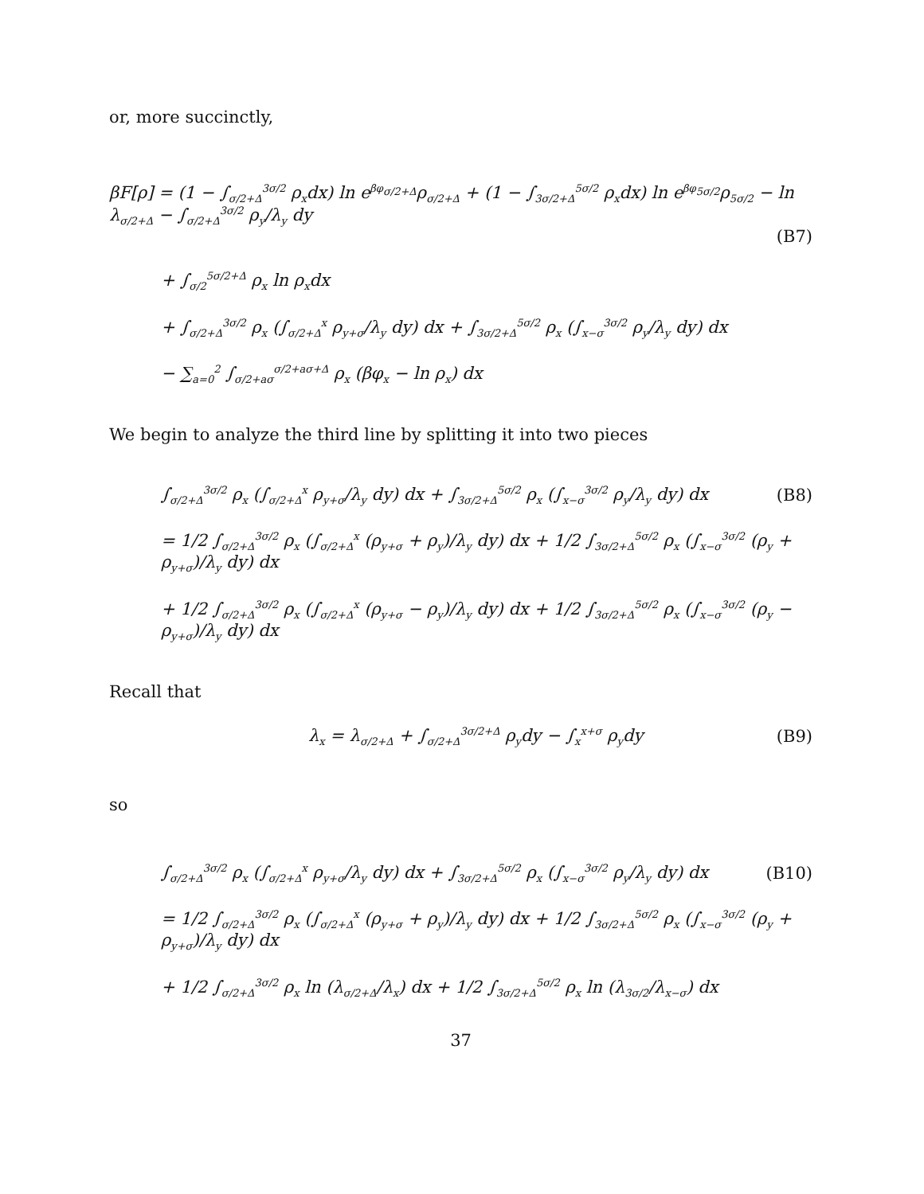or, more succinctly,
βF[ρ] = (1 − ∫<sub>σ/2+Δ</sub><sup>3σ/2</sup> ρ<sub>x</sub>dx) ln e<sup>βφ<sub>σ/2+Δ</sub></sup>ρ<sub>σ/2+Δ</sub> + (1 − ∫<sub>3σ/2+Δ</sub><sup>5σ/2</sup> ρ<sub>x</sub>dx) ln e<sup>βφ<sub>5σ/2</sub></sup>ρ<sub>5σ/2</sub> − ln λ<sub>σ/2+Δ</sub> − ∫<sub>σ/2+Δ</sub><sup>3σ/2</sup> ρ<sub>y</sub>/λ<sub>y</sub> dy
(B7)
+ ∫<sub>σ/2</sub><sup>5σ/2+Δ</sup> ρ<sub>x</sub> ln ρ<sub>x</sub>dx
+ ∫<sub>σ/2+Δ</sub><sup>3σ/2</sup> ρ<sub>x</sub> (∫<sub>σ/2+Δ</sub><sup>x</sup> ρ<sub>y+σ</sub>/λ<sub>y</sub> dy) dx + ∫<sub>3σ/2+Δ</sub><sup>5σ/2</sup> ρ<sub>x</sub> (∫<sub>x−σ</sub><sup>3σ/2</sup> ρ<sub>y</sub>/λ<sub>y</sub> dy) dx
− ∑<sub>a=0</sub><sup>2</sup> ∫<sub>σ/2+aσ</sub><sup>σ/2+aσ+Δ</sup> ρ<sub>x</sub> (βφ<sub>x</sub> − ln ρ<sub>x</sub>) dx
We begin to analyze the third line by splitting it into two pieces
∫<sub>σ/2+Δ</sub><sup>3σ/2</sup> ρ<sub>x</sub> (∫<sub>σ/2+Δ</sub><sup>x</sup> ρ<sub>y+σ</sub>/λ<sub>y</sub> dy) dx + ∫<sub>3σ/2+Δ</sub><sup>5σ/2</sup> ρ<sub>x</sub> (∫<sub>x−σ</sub><sup>3σ/2</sup> ρ<sub>y</sub>/λ<sub>y</sub> dy) dx
(B8)
= 1/2 ∫<sub>σ/2+Δ</sub><sup>3σ/2</sup> ρ<sub>x</sub> (∫<sub>σ/2+Δ</sub><sup>x</sup> (ρ<sub>y+σ</sub> + ρ<sub>y</sub>)/λ<sub>y</sub> dy) dx + 1/2 ∫<sub>3σ/2+Δ</sub><sup>5σ/2</sup> ρ<sub>x</sub> (∫<sub>x−σ</sub><sup>3σ/2</sup> (ρ<sub>y</sub> + ρ<sub>y+σ</sub>)/λ<sub>y</sub> dy) dx
+ 1/2 ∫<sub>σ/2+Δ</sub><sup>3σ/2</sup> ρ<sub>x</sub> (∫<sub>σ/2+Δ</sub><sup>x</sup> (ρ<sub>y+σ</sub> − ρ<sub>y</sub>)/λ<sub>y</sub> dy) dx + 1/2 ∫<sub>3σ/2+Δ</sub><sup>5σ/2</sup> ρ<sub>x</sub> (∫<sub>x−σ</sub><sup>3σ/2</sup> (ρ<sub>y</sub> − ρ<sub>y+σ</sub>)/λ<sub>y</sub> dy) dx
Recall that
λ<sub>x</sub> = λ<sub>σ/2+Δ</sub> + ∫<sub>σ/2+Δ</sub><sup>3σ/2+Δ</sup> ρ<sub>y</sub>dy − ∫<sub>x</sub><sup>x+σ</sup> ρ<sub>y</sub>dy
(B9)
so
∫<sub>σ/2+Δ</sub><sup>3σ/2</sup> ρ<sub>x</sub> (∫<sub>σ/2+Δ</sub><sup>x</sup> ρ<sub>y+σ</sub>/λ<sub>y</sub> dy) dx + ∫<sub>3σ/2+Δ</sub><sup>5σ/2</sup> ρ<sub>x</sub> (∫<sub>x−σ</sub><sup>3σ/2</sup> ρ<sub>y</sub>/λ<sub>y</sub> dy) dx
(B10)
= 1/2 ∫<sub>σ/2+Δ</sub><sup>3σ/2</sup> ρ<sub>x</sub> (∫<sub>σ/2+Δ</sub><sup>x</sup> (ρ<sub>y+σ</sub> + ρ<sub>y</sub>)/λ<sub>y</sub> dy) dx + 1/2 ∫<sub>3σ/2+Δ</sub><sup>5σ/2</sup> ρ<sub>x</sub> (∫<sub>x−σ</sub><sup>3σ/2</sup> (ρ<sub>y</sub> + ρ<sub>y+σ</sub>)/λ<sub>y</sub> dy) dx
+ 1/2 ∫<sub>σ/2+Δ</sub><sup>3σ/2</sup> ρ<sub>x</sub> ln (λ<sub>σ/2+Δ</sub>/λ<sub>x</sub>) dx + 1/2 ∫<sub>3σ/2+Δ</sub><sup>5σ/2</sup> ρ<sub>x</sub> ln (λ<sub>3σ/2</sub>/λ<sub>x−σ</sub>) dx
37